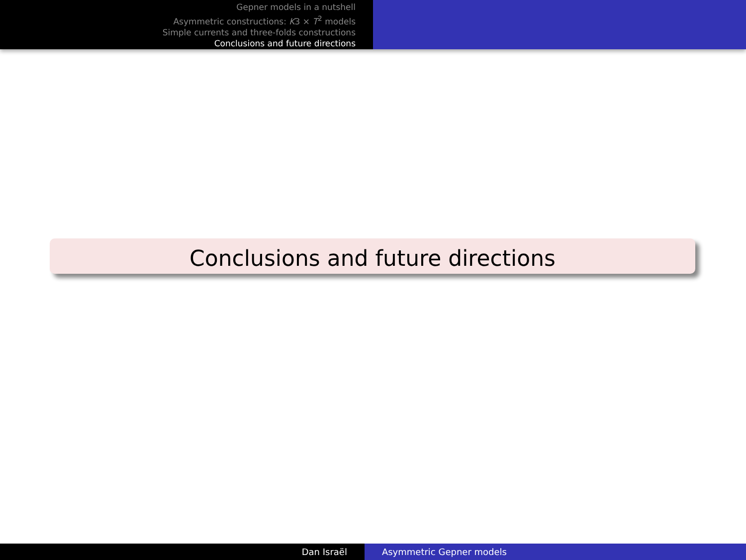Gepner models in a nutshell
Asymmetric constructions: K3 × T<sup>2</sup> models
Simple currents and three-folds constructions
Conclusions and future directions
Conclusions and future directions
Dan Israël Asymmetric Gepner models